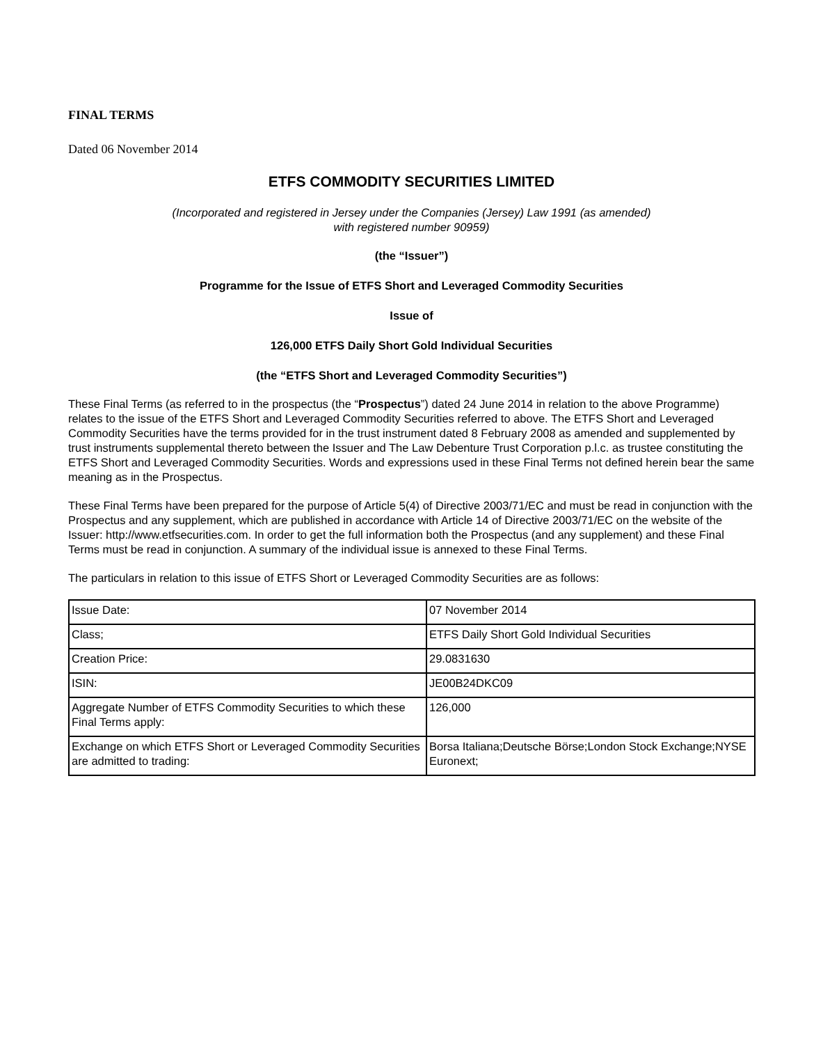FINAL TERMS
Dated 06 November 2014
ETFS COMMODITY SECURITIES LIMITED
(Incorporated and registered in Jersey under the Companies (Jersey) Law 1991 (as amended)
with registered number 90959)
(the “Issuer”)
Programme for the Issue of ETFS Short and Leveraged Commodity Securities
Issue of
126,000 ETFS Daily Short Gold Individual Securities
(the “ETFS Short and Leveraged Commodity Securities”)
These Final Terms (as referred to in the prospectus (the “Prospectus”) dated 24 June 2014 in relation to the above Programme) relates to the issue of the ETFS Short and Leveraged Commodity Securities referred to above. The ETFS Short and Leveraged Commodity Securities have the terms provided for in the trust instrument dated 8 February 2008 as amended and supplemented by trust instruments supplemental thereto between the Issuer and The Law Debenture Trust Corporation p.l.c. as trustee constituting the ETFS Short and Leveraged Commodity Securities. Words and expressions used in these Final Terms not defined herein bear the same meaning as in the Prospectus.
These Final Terms have been prepared for the purpose of Article 5(4) of Directive 2003/71/EC and must be read in conjunction with the Prospectus and any supplement, which are published in accordance with Article 14 of Directive 2003/71/EC on the website of the Issuer: http://www.etfsecurities.com. In order to get the full information both the Prospectus (and any supplement) and these Final Terms must be read in conjunction. A summary of the individual issue is annexed to these Final Terms.
The particulars in relation to this issue of ETFS Short or Leveraged Commodity Securities are as follows:
| Issue Date: | 07 November 2014 |
| Class; | ETFS Daily Short Gold Individual Securities |
| Creation Price: | 29.0831630 |
| ISIN: | JE00B24DKC09 |
| Aggregate Number of ETFS Commodity Securities to which these Final Terms apply: | 126,000 |
| Exchange on which ETFS Short or Leveraged Commodity Securities are admitted to trading: | Borsa Italiana;Deutsche Börse;London Stock Exchange;NYSE Euronext; |